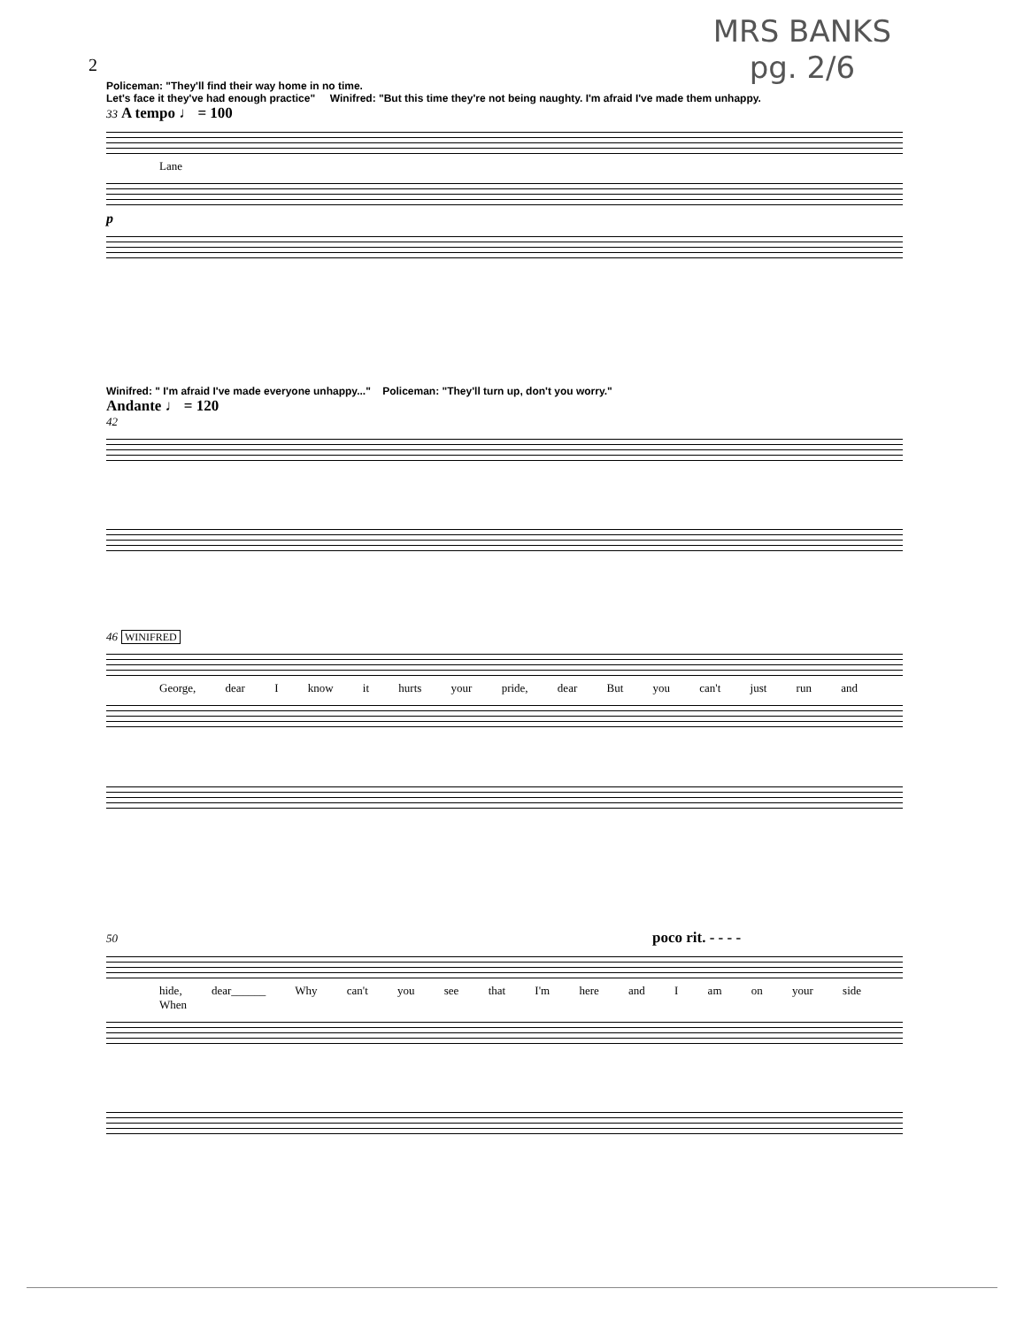MRS BANKS
pg. 2/6
2
Policeman: "They'll find their way home in no time.
Let's face it they've had enough practice" Winifred: "But this time they're not being naughty. I'm afraid I've made them unhappy.
33 A tempo ♩ = 100
Lane
p
Winifred: " I'm afraid I've made everyone unhappy..." Policeman: "They'll turn up, don't you worry."
Andante ♩ = 120
42
46 WINIFRED
George, dear I know it hurts your pride, dear But you can't just run and
50 poco rit. - - - -
hide, dear______ Why can't you see that I'm here and I am on your side When